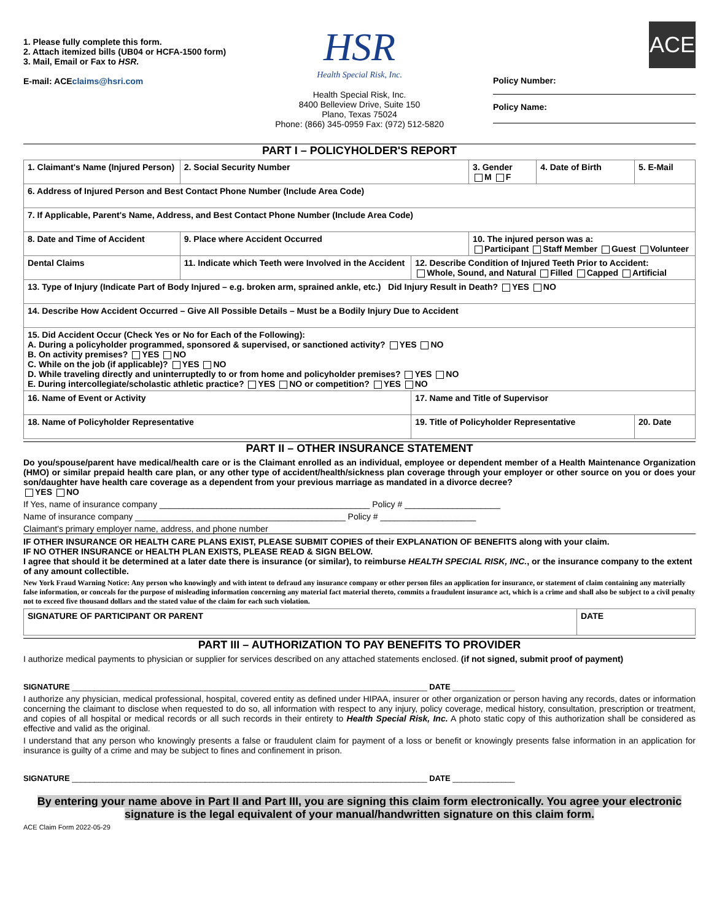1. Please fully complete this form.
2. Attach itemized bills (UB04 or HCFA-1500 form)
3. Mail, Email or Fax to HSR.
E-mail: ACEclaims@hsri.com
HSR
Health Special Risk, Inc.
Health Special Risk, Inc.
8400 Belleview Drive, Suite 150
Plano, Texas 75024
Phone: (866) 345-0959 Fax: (972) 512-5820
ACE
Policy Number:
Policy Name:
PART I – POLICYHOLDER'S REPORT
| 1. Claimant's Name (Injured Person) | | | 2. Social Security Number | | 3. Gender M F | 4. Date of Birth | 5. E-Mail | |
| 6. Address of Injured Person and Best Contact Phone Number (Include Area Code) | | | | | | | | |
| 7. If Applicable, Parent's Name, Address, and Best Contact Phone Number (Include Area Code) | | | | | | | | |
| 8. Date and Time of Accident | | 9. Place where Accident Occurred | | | 10. The injured person was a: Participant Staff Member Guest Volunteer | | | |
| Dental Claims | 11. Indicate which Teeth were Involved in the Accident | | | 12. Describe Condition of Injured Teeth Prior to Accident: Whole, Sound, and Natural Filled Capped Artificial | | | | |
| 13. Type of Injury (Indicate Part of Body Injured – e.g. broken arm, sprained ankle, etc.) Did Injury Result in Death? YES NO | | | | | | | | |
| 14. Describe How Accident Occurred – Give All Possible Details – Must be a Bodily Injury Due to Accident | | | | | | | | |
| 15. Did Accident Occur (Check Yes or No for Each of the Following): A. During a policyholder programmed, sponsored & supervised, or sanctioned activity? YES NO B. On activity premises? YES NO C. While on the job (if applicable)? YES NO D. While traveling directly and uninterruptedly to or from home and policyholder premises? YES NO E. During intercollegiate/scholastic athletic practice? YES NO or competition? YES NO | | | | | | | | |
| 16. Name of Event or Activity | | | | 17. Name and Title of Supervisor | | | | |
| 18. Name of Policyholder Representative | | | | 19. Title of Policyholder Representative | | | | 20. Date |
PART II – OTHER INSURANCE STATEMENT
Do you/spouse/parent have medical/health care or is the Claimant enrolled as an individual, employee or dependent member of a Health Maintenance Organization (HMO) or similar prepaid health care plan, or any other type of accident/health/sickness plan coverage through your employer or other source on you or does your son/daughter have health care coverage as a dependent from your previous marriage as mandated in a divorce decree?
YES NO
If Yes, name of insurance company ____________________________________________ Policy # ____________________
Name of insurance company ____________________________________________ Policy # ____________________
Claimant's primary employer name, address, and phone number
IF OTHER INSURANCE OR HEALTH CARE PLANS EXIST, PLEASE SUBMIT COPIES of their EXPLANATION OF BENEFITS along with your claim.
IF NO OTHER INSURANCE or HEALTH PLAN EXISTS, PLEASE READ & SIGN BELOW.
I agree that should it be determined at a later date there is insurance (or similar), to reimburse HEALTH SPECIAL RISK, INC., or the insurance company to the extent of any amount collectible.
New York Fraud Warning Notice: Any person who knowingly and with intent to defraud any insurance company or other person files an application for insurance, or statement of claim containing any materially false information, or conceals for the purpose of misleading information concerning any material fact material thereto, commits a fraudulent insurance act, which is a crime and shall also be subject to a civil penalty not to exceed five thousand dollars and the stated value of the claim for each such violation.
| SIGNATURE OF PARTICIPANT OR PARENT | DATE |
PART III – AUTHORIZATION TO PAY BENEFITS TO PROVIDER
I authorize medical payments to physician or supplier for services described on any attached statements enclosed. (if not signed, submit proof of payment)
SIGNATURE ________________________________________________________________________________ DATE ______________
I authorize any physician, medical professional, hospital, covered entity as defined under HIPAA, insurer or other organization or person having any records, dates or information concerning the claimant to disclose when requested to do so, all information with respect to any injury, policy coverage, medical history, consultation, prescription or treatment, and copies of all hospital or medical records or all such records in their entirety to Health Special Risk, Inc. A photo static copy of this authorization shall be considered as effective and valid as the original.
I understand that any person who knowingly presents a false or fraudulent claim for payment of a loss or benefit or knowingly presents false information in an application for insurance is guilty of a crime and may be subject to fines and confinement in prison.
SIGNATURE ________________________________________________________________________________ DATE ______________
By entering your name above in Part II and Part III, you are signing this claim form electronically. You agree your electronic signature is the legal equivalent of your manual/handwritten signature on this claim form.
ACE Claim Form 2022-05-29